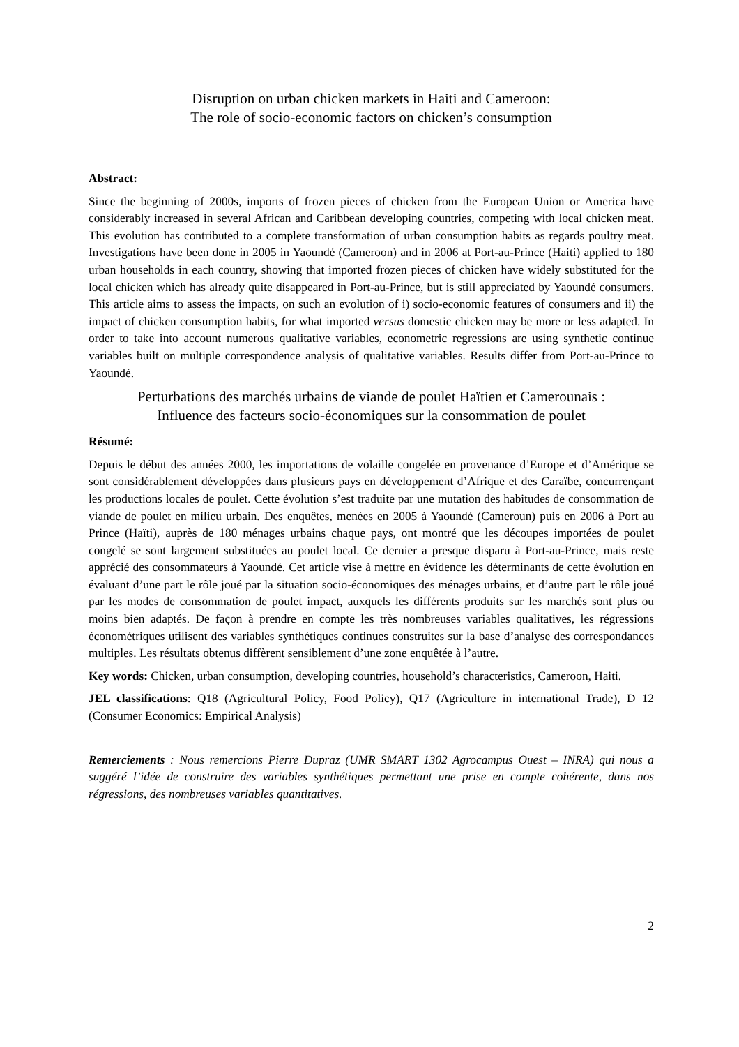Disruption on urban chicken markets in Haiti and Cameroon:
The role of socio-economic factors on chicken’s consumption
Abstract:
Since the beginning of 2000s, imports of frozen pieces of chicken from the European Union or America have considerably increased in several African and Caribbean developing countries, competing with local chicken meat. This evolution has contributed to a complete transformation of urban consumption habits as regards poultry meat. Investigations have been done in 2005 in Yaoundé (Cameroon) and in 2006 at Port-au-Prince (Haiti) applied to 180 urban households in each country, showing that imported frozen pieces of chicken have widely substituted for the local chicken which has already quite disappeared in Port-au-Prince, but is still appreciated by Yaoundé consumers. This article aims to assess the impacts, on such an evolution of i) socio-economic features of consumers and ii) the impact of chicken consumption habits, for what imported versus domestic chicken may be more or less adapted. In order to take into account numerous qualitative variables, econometric regressions are using synthetic continue variables built on multiple correspondence analysis of qualitative variables. Results differ from Port-au-Prince to Yaoundé.
Perturbations des marchés urbains de viande de poulet Haïtien et Camerounais :
Influence des facteurs socio-économiques sur la consommation de poulet
Résumé:
Depuis le début des années 2000, les importations de volaille congelée en provenance d’Europe et d’Amérique se sont considérablement développées dans plusieurs pays en développement d’Afrique et des Caraïbe, concurrençant les productions locales de poulet. Cette évolution s’est traduite par une mutation des habitudes de consommation de viande de poulet en milieu urbain. Des enquêtes, menées en 2005 à Yaoundé (Cameroun) puis en 2006 à Port au Prince (Haïti), auprès de 180 ménages urbains chaque pays, ont montré que les découpes importées de poulet congelé se sont largement substituées au poulet local. Ce dernier a presque disparu à Port-au-Prince, mais reste apprécié des consommateurs à Yaoundé. Cet article vise à mettre en évidence les déterminants de cette évolution en évaluant d’une part le rôle joué par la situation socio-économiques des ménages urbains, et d’autre part le rôle joué par les modes de consommation de poulet impact, auxquels les différents produits sur les marchés sont plus ou moins bien adaptés. De façon à prendre en compte les très nombreuses variables qualitatives, les régressions économétriques utilisent des variables synthétiques continues construites sur la base d’analyse des correspondances multiples. Les résultats obtenus diffèrent sensiblement d’une zone enquêtée à l’autre.
Key words: Chicken, urban consumption, developing countries, household’s characteristics, Cameroon, Haiti.
JEL classifications: Q18 (Agricultural Policy, Food Policy), Q17 (Agriculture in international Trade), D 12 (Consumer Economics: Empirical Analysis)
Remerciements : Nous remercions Pierre Dupraz (UMR SMART 1302 Agrocampus Ouest – INRA) qui nous a suggéré l’idée de construire des variables synthétiques permettant une prise en compte cohérente, dans nos régressions, des nombreuses variables quantitatives.
2